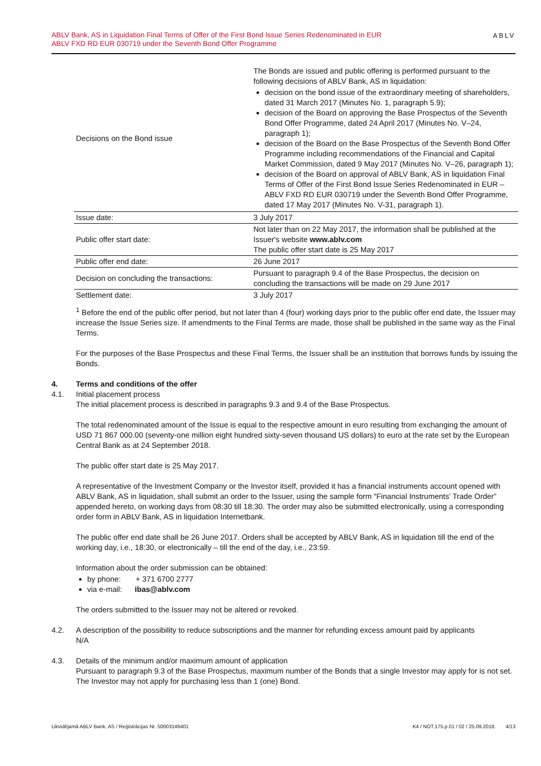ABLV Bank, AS in Liquidation Final Terms of Offer of the First Bond Issue Series Redenominated in EUR
ABLV FXD RD EUR 030719 under the Seventh Bond Offer Programme
ABLV
| Decisions on the Bond issue | The Bonds are issued and public offering is performed pursuant to the following decisions of ABLV Bank, AS in liquidation: decision on the bond issue of the extraordinary meeting of shareholders, dated 31 March 2017 (Minutes No. 1, paragraph 5.9); decision of the Board on approving the Base Prospectus of the Seventh Bond Offer Programme, dated 24 April 2017 (Minutes No. V–24, paragraph 1); decision of the Board on the Base Prospectus of the Seventh Bond Offer Programme including recommendations of the Financial and Capital Market Commission, dated 9 May 2017 (Minutes No. V–26, paragraph 1); decision of the Board on approval of ABLV Bank, AS in liquidation Final Terms of Offer of the First Bond Issue Series Redenominated in EUR – ABLV FXD RD EUR 030719 under the Seventh Bond Offer Programme, dated 17 May 2017 (Minutes No. V-31, paragraph 1). |
| Issue date: | 3 July 2017 |
| Public offer start date: | Not later than on 22 May 2017, the information shall be published at the Issuer's website www.ablv.com The public offer start date is 25 May 2017 |
| Public offer end date: | 26 June 2017 |
| Decision on concluding the transactions: | Pursuant to paragraph 9.4 of the Base Prospectus, the decision on concluding the transactions will be made on 29 June 2017 |
| Settlement date: | 3 July 2017 |
<sup>1</sup> Before the end of the public offer period, but not later than 4 (four) working days prior to the public offer end date, the Issuer may increase the Issue Series size. If amendments to the Final Terms are made, those shall be published in the same way as the Final Terms.
For the purposes of the Base Prospectus and these Final Terms, the Issuer shall be an institution that borrows funds by issuing the Bonds.
4. Terms and conditions of the offer
4.1. Initial placement process
The initial placement process is described in paragraphs 9.3 and 9.4 of the Base Prospectus.
The total redenominated amount of the Issue is equal to the respective amount in euro resulting from exchanging the amount of USD 71 867 000.00 (seventy-one million eight hundred sixty-seven thousand US dollars) to euro at the rate set by the European Central Bank as at 24 September 2018.
The public offer start date is 25 May 2017.
A representative of the Investment Company or the Investor itself, provided it has a financial instruments account opened with ABLV Bank, AS in liquidation, shall submit an order to the Issuer, using the sample form “Financial Instruments’ Trade Order” appended hereto, on working days from 08:30 till 18:30. The order may also be submitted electronically, using a corresponding order form in ABLV Bank, AS in liquidation Internetbank.
The public offer end date shall be 26 June 2017. Orders shall be accepted by ABLV Bank, AS in liquidation till the end of the working day, i.e., 18:30, or electronically – till the end of the day, i.e., 23:59.
Information about the order submission can be obtained:
by phone: + 371 6700 2777
via e-mail: ibas@ablv.com
The orders submitted to the Issuer may not be altered or revoked.
4.2. A description of the possibility to reduce subscriptions and the manner for refunding excess amount paid by applicants
N/A
4.3. Details of the minimum and/or maximum amount of application
Pursuant to paragraph 9.3 of the Base Prospectus, maximum number of the Bonds that a single Investor may apply for is not set. The Investor may not apply for purchasing less than 1 (one) Bond.
Likvidējamā ABLV Bank, AS / Reģistrācijas Nr. 50003149401 K4 / NOT.175.p.01 / 02 / 25.09.2018. 4/13